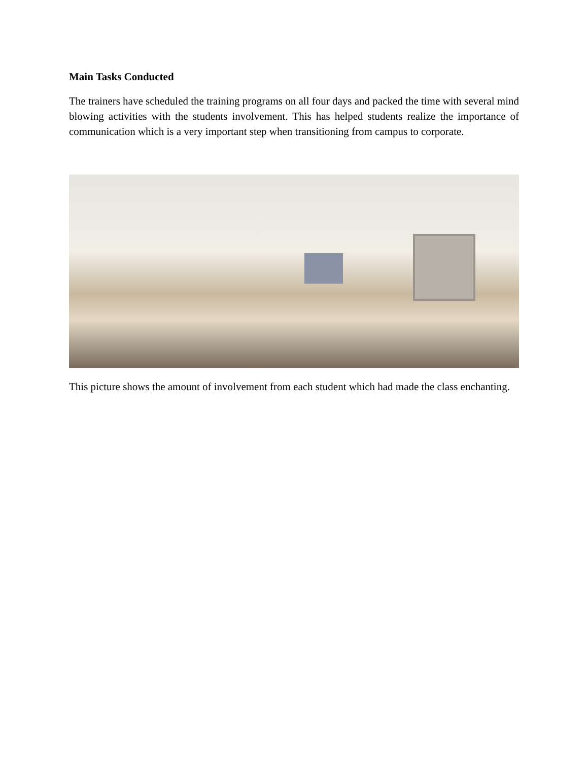Main Tasks Conducted
The trainers have scheduled the training programs on all four days and packed the time with several mind blowing activities with the students involvement. This has helped students realize the importance of communication which is a very important step when transitioning from campus to corporate.
This picture shows the amount of involvement from each student which had made the class enchanting.